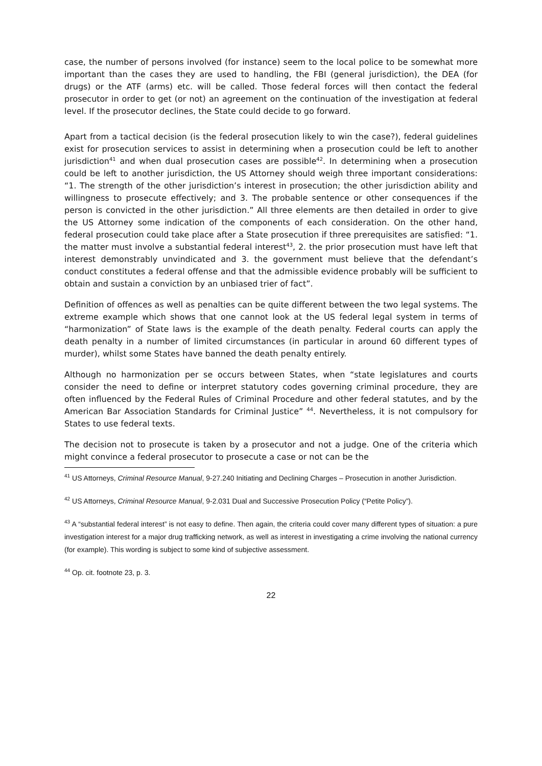case, the number of persons involved (for instance) seem to the local police to be somewhat more important than the cases they are used to handling, the FBI (general jurisdiction), the DEA (for drugs) or the ATF (arms) etc. will be called. Those federal forces will then contact the federal prosecutor in order to get (or not) an agreement on the continuation of the investigation at federal level. If the prosecutor declines, the State could decide to go forward.
Apart from a tactical decision (is the federal prosecution likely to win the case?), federal guidelines exist for prosecution services to assist in determining when a prosecution could be left to another jurisdiction<sup>41</sup> and when dual prosecution cases are possible<sup>42</sup>. In determining when a prosecution could be left to another jurisdiction, the US Attorney should weigh three important considerations: “1. The strength of the other jurisdiction’s interest in prosecution; the other jurisdiction ability and willingness to prosecute effectively; and 3. The probable sentence or other consequences if the person is convicted in the other jurisdiction.” All three elements are then detailed in order to give the US Attorney some indication of the components of each consideration. On the other hand, federal prosecution could take place after a State prosecution if three prerequisites are satisfied: “1. the matter must involve a substantial federal interest<sup>43</sup>, 2. the prior prosecution must have left that interest demonstrably unvindicated and 3. the government must believe that the defendant’s conduct constitutes a federal offense and that the admissible evidence probably will be sufficient to obtain and sustain a conviction by an unbiased trier of fact”.
Definition of offences as well as penalties can be quite different between the two legal systems. The extreme example which shows that one cannot look at the US federal legal system in terms of “harmonization” of State laws is the example of the death penalty. Federal courts can apply the death penalty in a number of limited circumstances (in particular in around 60 different types of murder), whilst some States have banned the death penalty entirely.
Although no harmonization per se occurs between States, when “state legislatures and courts consider the need to define or interpret statutory codes governing criminal procedure, they are often influenced by the Federal Rules of Criminal Procedure and other federal statutes, and by the American Bar Association Standards for Criminal Justice” <sup>44</sup>. Nevertheless, it is not compulsory for States to use federal texts.
The decision not to prosecute is taken by a prosecutor and not a judge. One of the criteria which might convince a federal prosecutor to prosecute a case or not can be the
<sup>41</sup> US Attorneys, Criminal Resource Manual, 9-27.240 Initiating and Declining Charges – Prosecution in another Jurisdiction.
<sup>42</sup> US Attorneys, Criminal Resource Manual, 9-2.031 Dual and Successive Prosecution Policy (“Petite Policy”).
<sup>43</sup> A “substantial federal interest” is not easy to define. Then again, the criteria could cover many different types of situation: a pure investigation interest for a major drug trafficking network, as well as interest in investigating a crime involving the national currency (for example). This wording is subject to some kind of subjective assessment.
<sup>44</sup> Op. cit. footnote 23, p. 3.
22